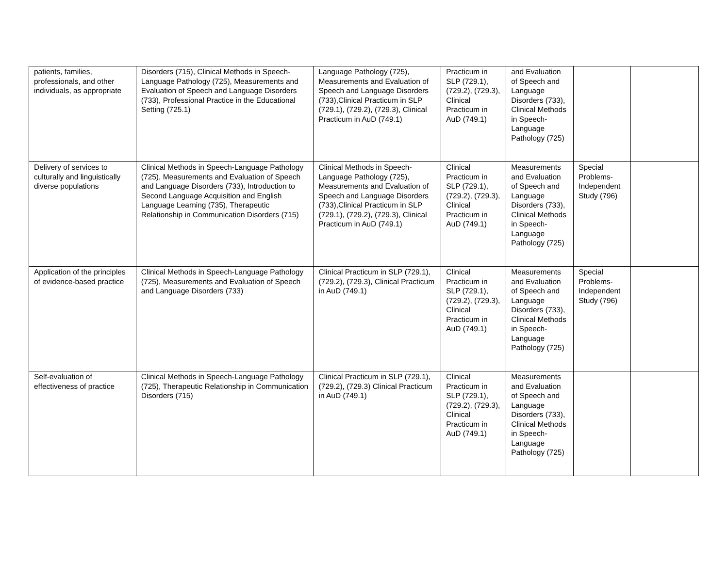| patients, families, professionals, and other individuals, as appropriate | Disorders (715), Clinical Methods in Speech-Language Pathology (725), Measurements and Evaluation of Speech and Language Disorders (733), Professional Practice in the Educational Setting (725.1) | Language Pathology (725), Measurements and Evaluation of Speech and Language Disorders (733),Clinical Practicum in SLP (729.1), (729.2), (729.3), Clinical Practicum in AuD (749.1) | Practicum in SLP (729.1), (729.2), (729.3), Clinical Practicum in AuD (749.1) | and Evaluation of Speech and Language Disorders (733), Clinical Methods in Speech-Language Pathology (725) | | |
| Delivery of services to culturally and linguistically diverse populations | Clinical Methods in Speech-Language Pathology (725), Measurements and Evaluation of Speech and Language Disorders (733), Introduction to Second Language Acquisition and English Language Learning (735), Therapeutic Relationship in Communication Disorders (715) | Clinical Methods in Speech-Language Pathology (725), Measurements and Evaluation of Speech and Language Disorders (733),Clinical Practicum in SLP (729.1), (729.2), (729.3), Clinical Practicum in AuD (749.1) | Clinical Practicum in SLP (729.1), (729.2), (729.3), Clinical Practicum in AuD (749.1) | Measurements and Evaluation of Speech and Language Disorders (733), Clinical Methods in Speech-Language Pathology (725) | Special Problems-Independent Study (796) | |
| Application of the principles of evidence-based practice | Clinical Methods in Speech-Language Pathology (725), Measurements and Evaluation of Speech and Language Disorders (733) | Clinical Practicum in SLP (729.1), (729.2), (729.3), Clinical Practicum in AuD (749.1) | Clinical Practicum in SLP (729.1), (729.2), (729.3), Clinical Practicum in AuD (749.1) | Measurements and Evaluation of Speech and Language Disorders (733), Clinical Methods in Speech-Language Pathology (725) | Special Problems-Independent Study (796) | |
| Self-evaluation of effectiveness of practice | Clinical Methods in Speech-Language Pathology (725), Therapeutic Relationship in Communication Disorders (715) | Clinical Practicum in SLP (729.1), (729.2), (729.3) Clinical Practicum in AuD (749.1) | Clinical Practicum in SLP (729.1), (729.2), (729.3), Clinical Practicum in AuD (749.1) | Measurements and Evaluation of Speech and Language Disorders (733), Clinical Methods in Speech-Language Pathology (725) | | |